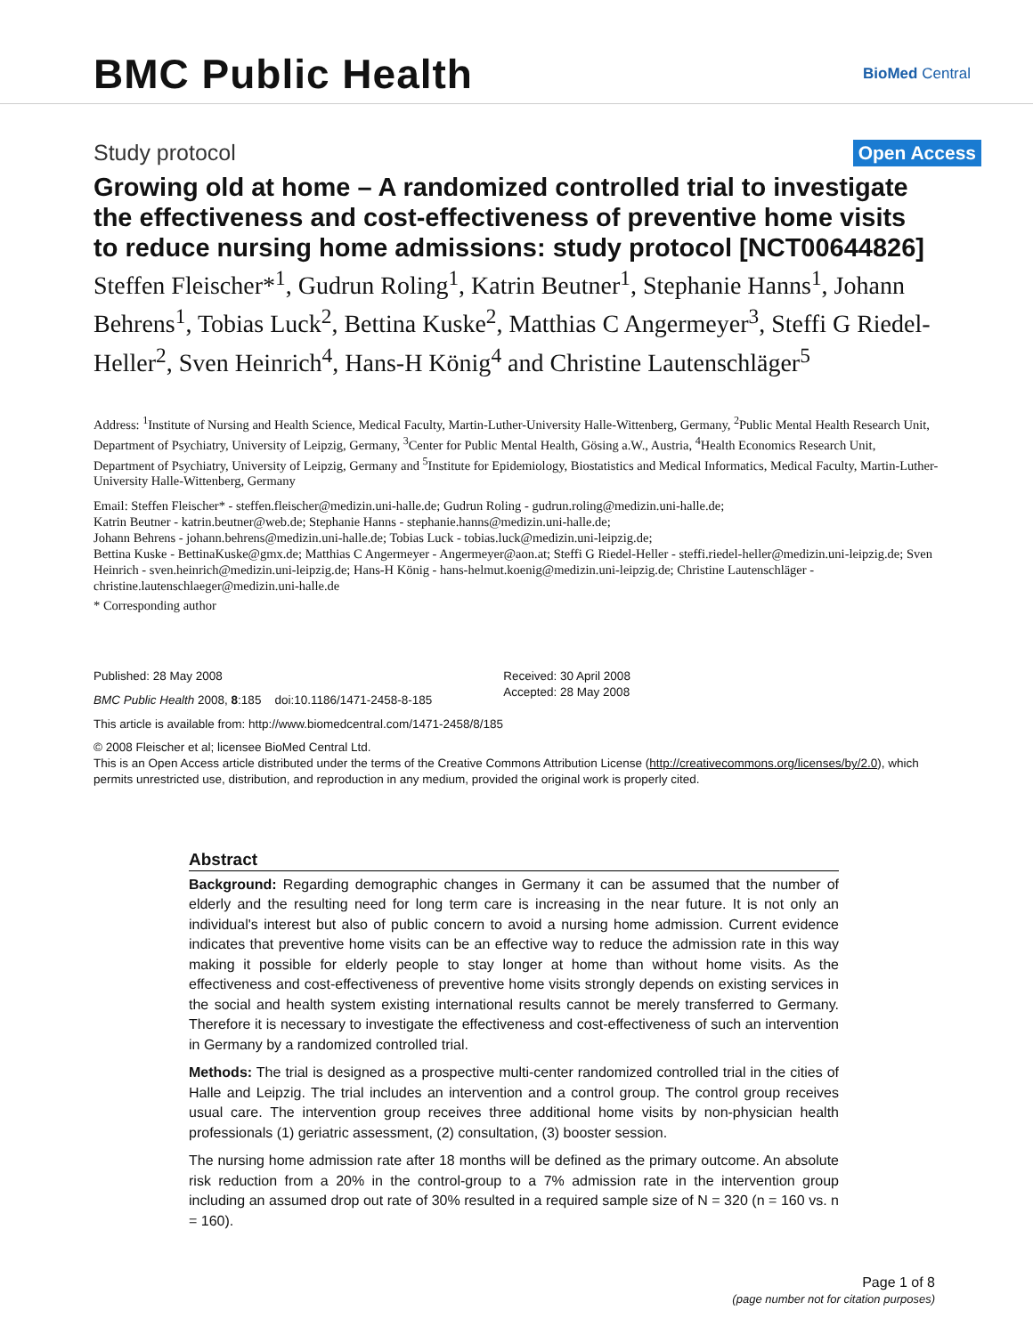BMC Public Health
BioMed Central
Study protocol Open Access
Growing old at home – A randomized controlled trial to investigate the effectiveness and cost-effectiveness of preventive home visits to reduce nursing home admissions: study protocol [NCT00644826]
Steffen Fleischer*<sup>1</sup>, Gudrun Roling<sup>1</sup>, Katrin Beutner<sup>1</sup>, Stephanie Hanns<sup>1</sup>, Johann Behrens<sup>1</sup>, Tobias Luck<sup>2</sup>, Bettina Kuske<sup>2</sup>, Matthias C Angermeyer<sup>3</sup>, Steffi G Riedel-Heller<sup>2</sup>, Sven Heinrich<sup>4</sup>, Hans-H König<sup>4</sup> and Christine Lautenschläger<sup>5</sup>
Address: <sup>1</sup>Institute of Nursing and Health Science, Medical Faculty, Martin-Luther-University Halle-Wittenberg, Germany, <sup>2</sup>Public Mental Health Research Unit, Department of Psychiatry, University of Leipzig, Germany, <sup>3</sup>Center for Public Mental Health, Gösing a.W., Austria, <sup>4</sup>Health Economics Research Unit, Department of Psychiatry, University of Leipzig, Germany and <sup>5</sup>Institute for Epidemiology, Biostatistics and Medical Informatics, Medical Faculty, Martin-Luther-University Halle-Wittenberg, Germany
Email: Steffen Fleischer* - steffen.fleischer@medizin.uni-halle.de; Gudrun Roling - gudrun.roling@medizin.uni-halle.de;
Katrin Beutner - katrin.beutner@web.de; Stephanie Hanns - stephanie.hanns@medizin.uni-halle.de;
Johann Behrens - johann.behrens@medizin.uni-halle.de; Tobias Luck - tobias.luck@medizin.uni-leipzig.de;
Bettina Kuske - BettinaKuske@gmx.de; Matthias C Angermeyer - Angermeyer@aon.at; Steffi G Riedel-Heller - steffi.riedel-heller@medizin.uni-leipzig.de; Sven Heinrich - sven.heinrich@medizin.uni-leipzig.de; Hans-H König - hans-helmut.koenig@medizin.uni-leipzig.de; Christine Lautenschläger - christine.lautenschlaeger@medizin.uni-halle.de
* Corresponding author
Published: 28 May 2008
BMC Public Health 2008, 8:185 doi:10.1186/1471-2458-8-185
Received: 30 April 2008
Accepted: 28 May 2008
This article is available from: http://www.biomedcentral.com/1471-2458/8/185
© 2008 Fleischer et al; licensee BioMed Central Ltd.
This is an Open Access article distributed under the terms of the Creative Commons Attribution License (http://creativecommons.org/licenses/by/2.0), which permits unrestricted use, distribution, and reproduction in any medium, provided the original work is properly cited.
Abstract
Background: Regarding demographic changes in Germany it can be assumed that the number of elderly and the resulting need for long term care is increasing in the near future. It is not only an individual's interest but also of public concern to avoid a nursing home admission. Current evidence indicates that preventive home visits can be an effective way to reduce the admission rate in this way making it possible for elderly people to stay longer at home than without home visits. As the effectiveness and cost-effectiveness of preventive home visits strongly depends on existing services in the social and health system existing international results cannot be merely transferred to Germany. Therefore it is necessary to investigate the effectiveness and cost-effectiveness of such an intervention in Germany by a randomized controlled trial.
Methods: The trial is designed as a prospective multi-center randomized controlled trial in the cities of Halle and Leipzig. The trial includes an intervention and a control group. The control group receives usual care. The intervention group receives three additional home visits by non-physician health professionals (1) geriatric assessment, (2) consultation, (3) booster session.
The nursing home admission rate after 18 months will be defined as the primary outcome. An absolute risk reduction from a 20% in the control-group to a 7% admission rate in the intervention group including an assumed drop out rate of 30% resulted in a required sample size of N = 320 (n = 160 vs. n = 160).
Page 1 of 8
(page number not for citation purposes)